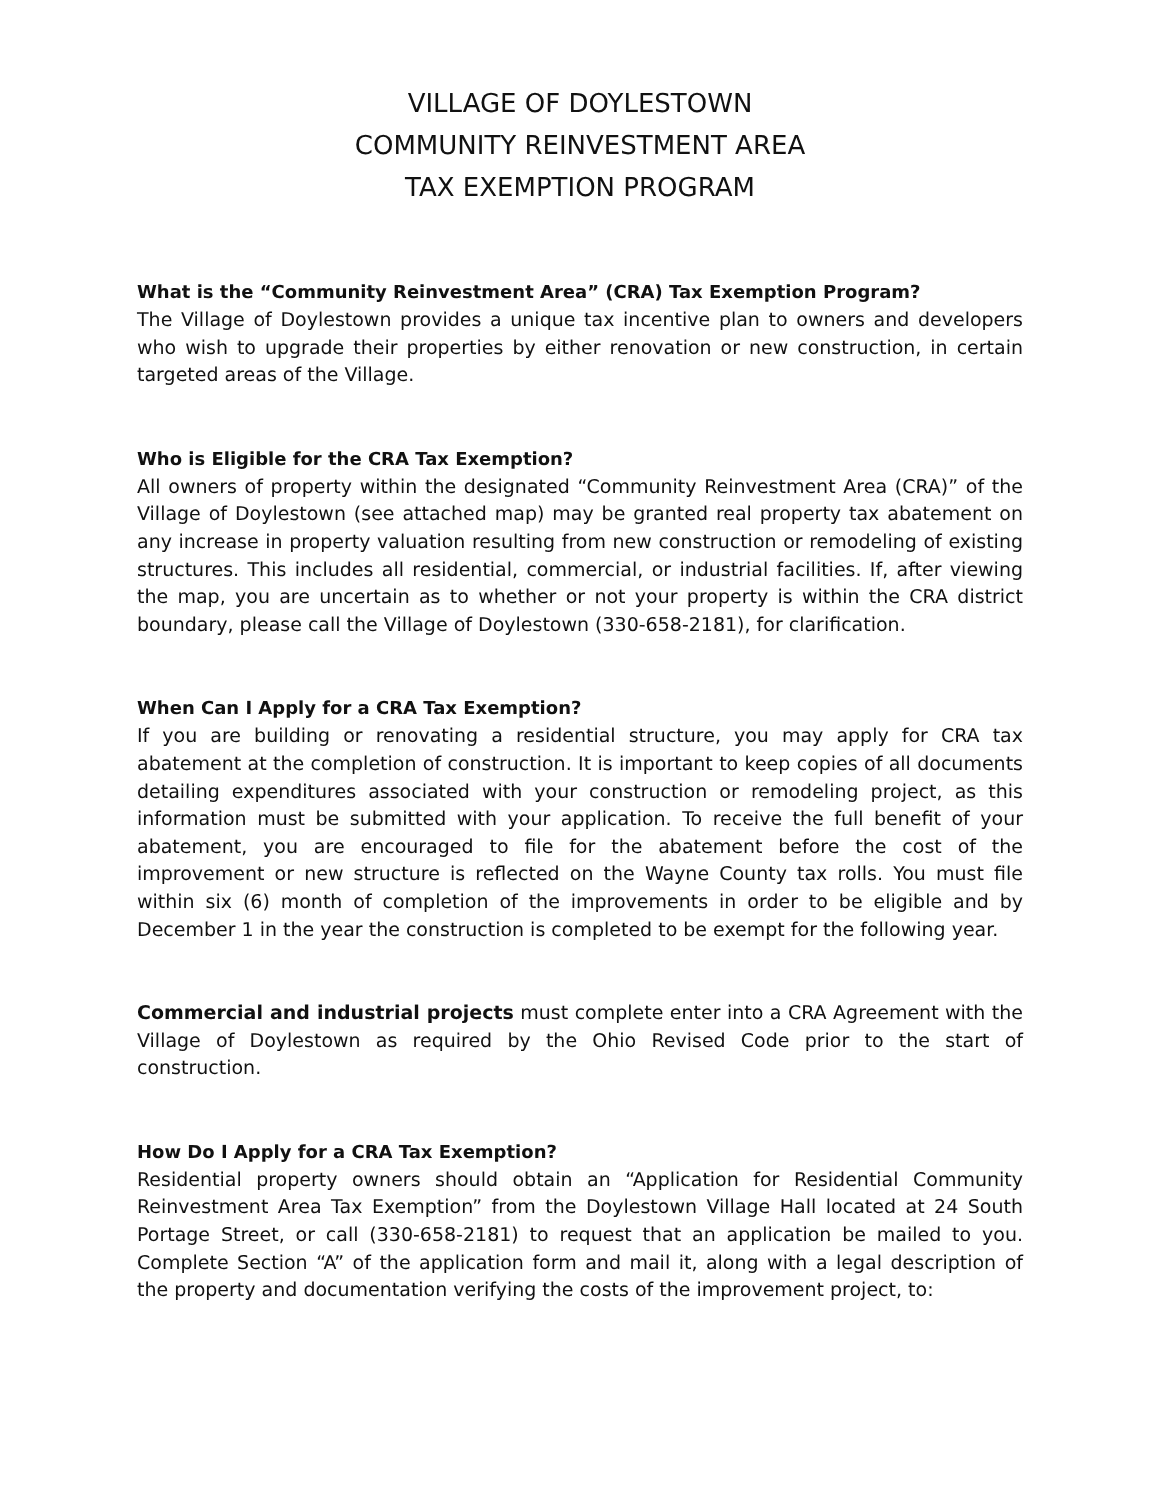VILLAGE OF DOYLESTOWN
COMMUNITY REINVESTMENT AREA
TAX EXEMPTION PROGRAM
What is the “Community Reinvestment Area” (CRA) Tax Exemption Program?
The Village of Doylestown provides a unique tax incentive plan to owners and developers who wish to upgrade their properties by either renovation or new construction, in certain targeted areas of the Village.
Who is Eligible for the CRA Tax Exemption?
All owners of property within the designated “Community Reinvestment Area (CRA)” of the Village of Doylestown (see attached map) may be granted real property tax abatement on any increase in property valuation resulting from new construction or remodeling of existing structures. This includes all residential, commercial, or industrial facilities. If, after viewing the map, you are uncertain as to whether or not your property is within the CRA district boundary, please call the Village of Doylestown (330-658-2181), for clarification.
When Can I Apply for a CRA Tax Exemption?
If you are building or renovating a residential structure, you may apply for CRA tax abatement at the completion of construction. It is important to keep copies of all documents detailing expenditures associated with your construction or remodeling project, as this information must be submitted with your application. To receive the full benefit of your abatement, you are encouraged to file for the abatement before the cost of the improvement or new structure is reflected on the Wayne County tax rolls. You must file within six (6) month of completion of the improvements in order to be eligible and by December 1 in the year the construction is completed to be exempt for the following year.
Commercial and industrial projects must complete enter into a CRA Agreement with the Village of Doylestown as required by the Ohio Revised Code prior to the start of construction.
How Do I Apply for a CRA Tax Exemption?
Residential property owners should obtain an “Application for Residential Community Reinvestment Area Tax Exemption” from the Doylestown Village Hall located at 24 South Portage Street, or call (330-658-2181) to request that an application be mailed to you. Complete Section “A” of the application form and mail it, along with a legal description of the property and documentation verifying the costs of the improvement project, to: